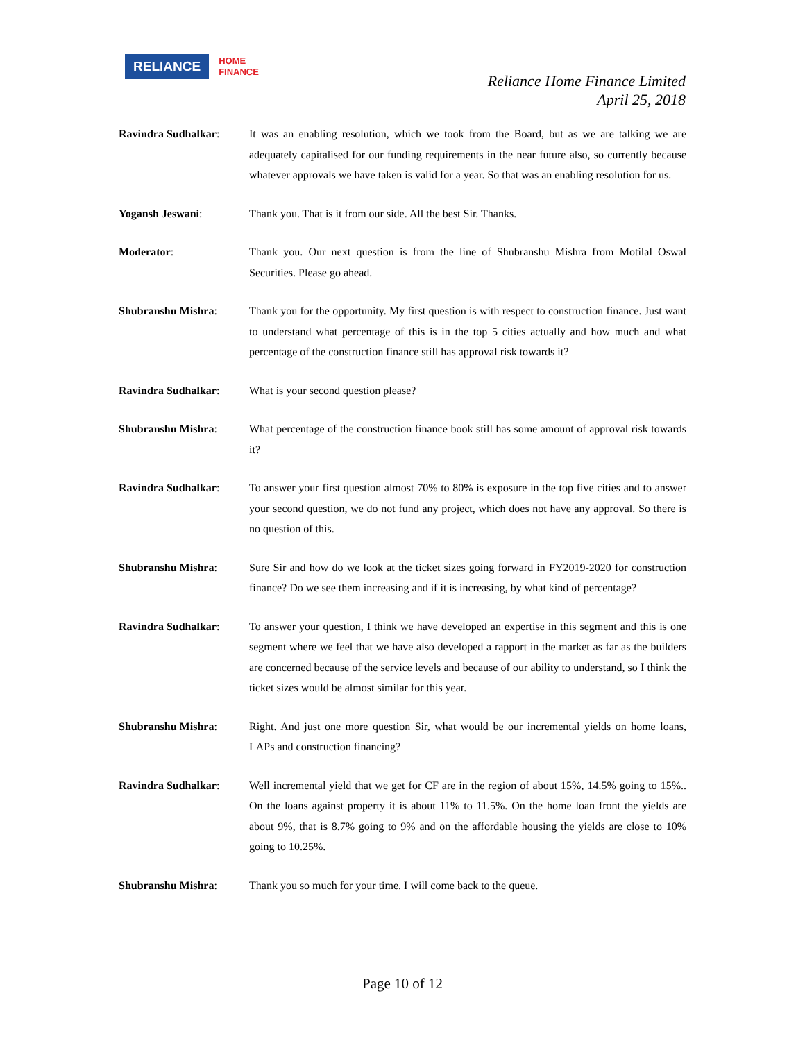RELIANCE HOME
FINANCE
Reliance Home Finance Limited
April 25, 2018
Ravindra Sudhalkar: It was an enabling resolution, which we took from the Board, but as we are talking we are adequately capitalised for our funding requirements in the near future also, so currently because whatever approvals we have taken is valid for a year. So that was an enabling resolution for us.
Yogansh Jeswani: Thank you. That is it from our side. All the best Sir. Thanks.
Moderator: Thank you. Our next question is from the line of Shubranshu Mishra from Motilal Oswal Securities. Please go ahead.
Shubranshu Mishra: Thank you for the opportunity. My first question is with respect to construction finance. Just want to understand what percentage of this is in the top 5 cities actually and how much and what percentage of the construction finance still has approval risk towards it?
Ravindra Sudhalkar: What is your second question please?
Shubranshu Mishra: What percentage of the construction finance book still has some amount of approval risk towards it?
Ravindra Sudhalkar: To answer your first question almost 70% to 80% is exposure in the top five cities and to answer your second question, we do not fund any project, which does not have any approval. So there is no question of this.
Shubranshu Mishra: Sure Sir and how do we look at the ticket sizes going forward in FY2019-2020 for construction finance? Do we see them increasing and if it is increasing, by what kind of percentage?
Ravindra Sudhalkar: To answer your question, I think we have developed an expertise in this segment and this is one segment where we feel that we have also developed a rapport in the market as far as the builders are concerned because of the service levels and because of our ability to understand, so I think the ticket sizes would be almost similar for this year.
Shubranshu Mishra: Right. And just one more question Sir, what would be our incremental yields on home loans, LAPs and construction financing?
Ravindra Sudhalkar: Well incremental yield that we get for CF are in the region of about 15%, 14.5% going to 15%.. On the loans against property it is about 11% to 11.5%. On the home loan front the yields are about 9%, that is 8.7% going to 9% and on the affordable housing the yields are close to 10% going to 10.25%.
Shubranshu Mishra: Thank you so much for your time. I will come back to the queue.
Page 10 of 12